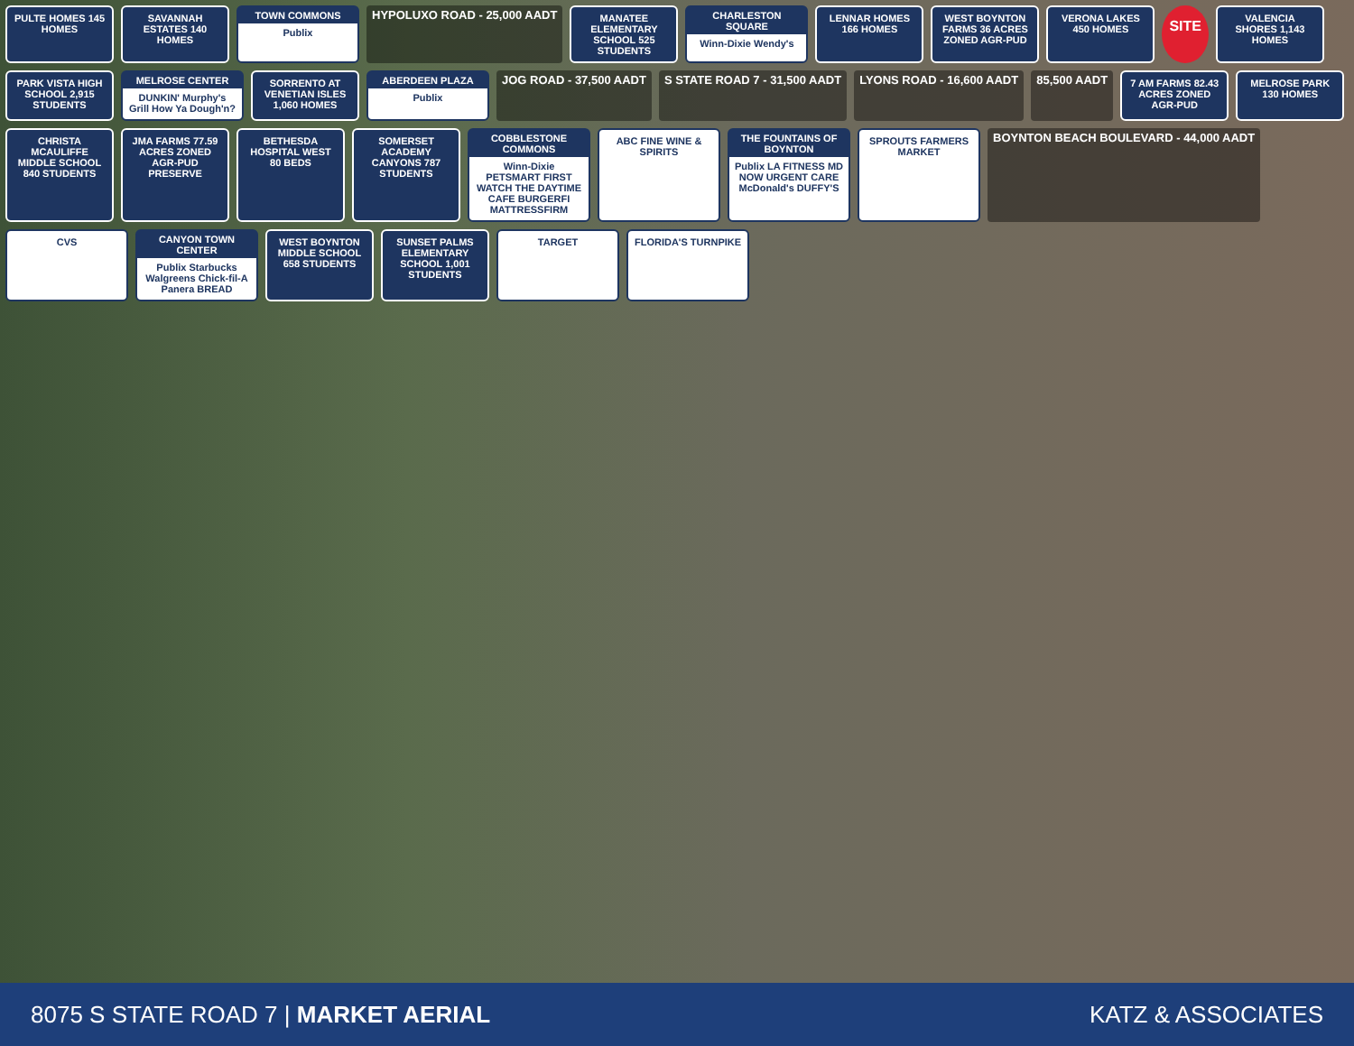PULTE HOMES 145 HOMES
SAVANNAH ESTATES 140 HOMES
TOWN COMMONS
Publix
HYPOLUXO ROAD - 25,000 AADT
MANATEE ELEMENTARY SCHOOL 525 STUDENTS
CHARLESTON SQUARE
Winn-Dixie Wendy's
LENNAR HOMES 166 HOMES
WEST BOYNTON FARMS 36 ACRES ZONED AGR-PUD
VERONA LAKES 450 HOMES
SITE
VALENCIA SHORES 1,143 HOMES
PARK VISTA HIGH SCHOOL 2,915 STUDENTS
MELROSE CENTER
DUNKIN' Murphy's Grill How Ya Dough'n?
SORRENTO AT VENETIAN ISLES 1,060 HOMES
ABERDEEN PLAZA
Publix
JOG ROAD - 37,500 AADT S STATE ROAD 7 - 31,500 AADT LYONS ROAD - 16,600 AADT 85,500 AADT
7 AM FARMS 82.43 ACRES ZONED AGR-PUD
MELROSE PARK 130 HOMES
CHRISTA MCAULIFFE MIDDLE SCHOOL 840 STUDENTS
JMA FARMS 77.59 ACRES ZONED AGR-PUD PRESERVE
BETHESDA HOSPITAL WEST 80 BEDS
SOMERSET ACADEMY CANYONS 787 STUDENTS
COBBLESTONE COMMONS
Winn-Dixie PETSMART FIRST WATCH THE DAYTIME CAFE BURGERFI MATTRESSFIRM
ABC FINE WINE & SPIRITS
THE FOUNTAINS OF BOYNTON
Publix LA FITNESS MD NOW URGENT CARE McDonald's DUFFY'S
SPROUTS FARMERS MARKET
BOYNTON BEACH BOULEVARD - 44,000 AADT
CVS
CANYON TOWN CENTER
Publix Starbucks Walgreens Chick-fil-A Panera BREAD
WEST BOYNTON MIDDLE SCHOOL 658 STUDENTS
SUNSET PALMS ELEMENTARY SCHOOL 1,001 STUDENTS
TARGET
FLORIDA'S TURNPIKE
8075 S STATE ROAD 7 | MARKET AERIAL
KATZ & ASSOCIATES